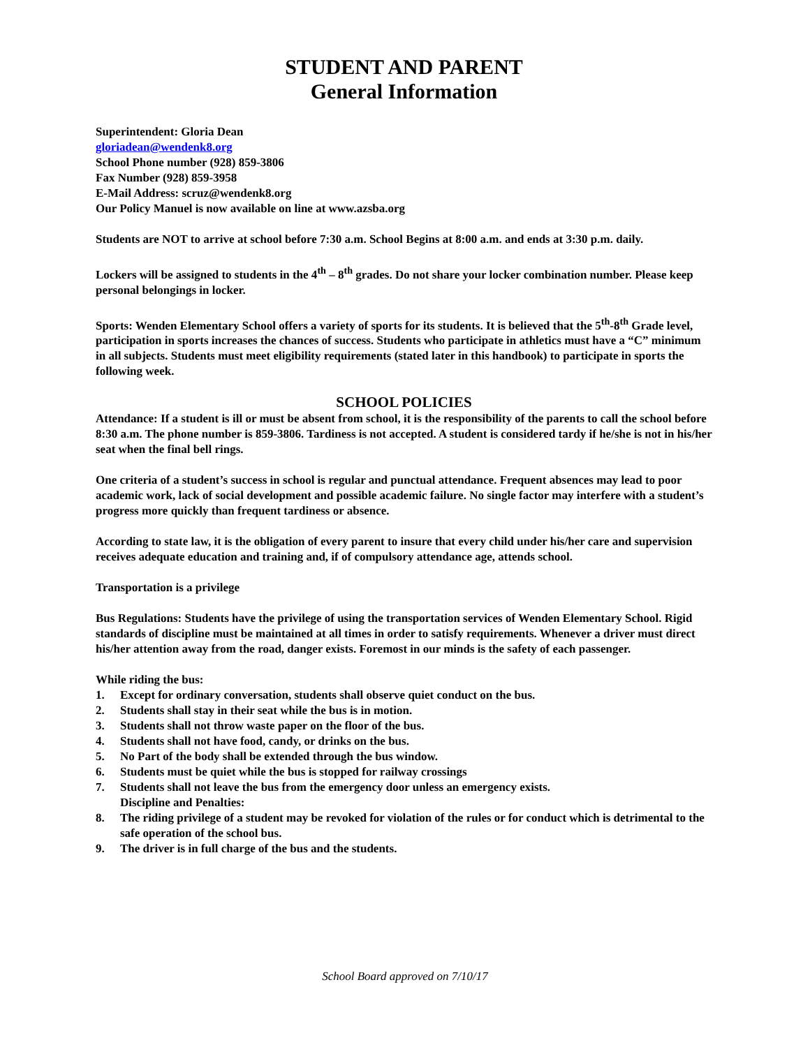STUDENT AND PARENT
General Information
Superintendent: Gloria Dean
gloriadean@wendenk8.org
School Phone number (928) 859-3806
Fax Number (928) 859-3958
E-Mail Address: scruz@wendenk8.org
Our Policy Manuel is now available on line at www.azsba.org
Students are NOT to arrive at school before 7:30 a.m. School Begins at 8:00 a.m. and ends at 3:30 p.m. daily.
Lockers will be assigned to students in the 4<sup>th</sup> – 8<sup>th</sup> grades. Do not share your locker combination number. Please keep personal belongings in locker.
Sports: Wenden Elementary School offers a variety of sports for its students. It is believed that the 5<sup>th</sup>-8<sup>th</sup> Grade level, participation in sports increases the chances of success. Students who participate in athletics must have a “C” minimum in all subjects. Students must meet eligibility requirements (stated later in this handbook) to participate in sports the following week.
SCHOOL POLICIES
Attendance: If a student is ill or must be absent from school, it is the responsibility of the parents to call the school before 8:30 a.m. The phone number is 859-3806. Tardiness is not accepted. A student is considered tardy if he/she is not in his/her seat when the final bell rings.
One criteria of a student’s success in school is regular and punctual attendance. Frequent absences may lead to poor academic work, lack of social development and possible academic failure. No single factor may interfere with a student’s progress more quickly than frequent tardiness or absence.
According to state law, it is the obligation of every parent to insure that every child under his/her care and supervision receives adequate education and training and, if of compulsory attendance age, attends school.
Transportation is a privilege
Bus Regulations: Students have the privilege of using the transportation services of Wenden Elementary School. Rigid standards of discipline must be maintained at all times in order to satisfy requirements. Whenever a driver must direct his/her attention away from the road, danger exists. Foremost in our minds is the safety of each passenger.
While riding the bus:
1. Except for ordinary conversation, students shall observe quiet conduct on the bus.
2. Students shall stay in their seat while the bus is in motion.
3. Students shall not throw waste paper on the floor of the bus.
4. Students shall not have food, candy, or drinks on the bus.
5. No Part of the body shall be extended through the bus window.
6. Students must be quiet while the bus is stopped for railway crossings
7. Students shall not leave the bus from the emergency door unless an emergency exists.
Discipline and Penalties:
8. The riding privilege of a student may be revoked for violation of the rules or for conduct which is detrimental to the safe operation of the school bus.
9. The driver is in full charge of the bus and the students.
School Board approved on 7/10/17